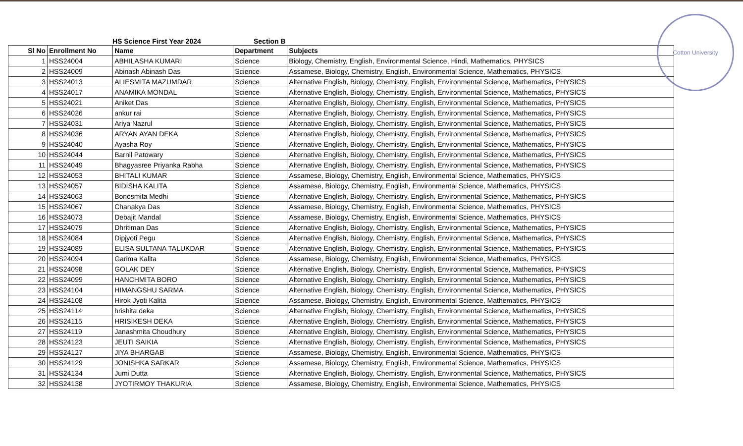Cotton University
HS Science First Year 2024 Section B
| Sl No | Enrollment No | Name | Department | Subjects |
| --- | --- | --- | --- | --- |
| 1 | HSS24004 | ABHILASHA KUMARI | Science | Biology, Chemistry, English, Environmental Science, Hindi, Mathematics, PHYSICS |
| 2 | HSS24009 | Abinash Abinash Das | Science | Assamese, Biology, Chemistry, English, Environmental Science, Mathematics, PHYSICS |
| 3 | HSS24013 | ALIESMITA MAZUMDAR | Science | Alternative English, Biology, Chemistry, English, Environmental Science, Mathematics, PHYSICS |
| 4 | HSS24017 | ANAMIKA MONDAL | Science | Alternative English, Biology, Chemistry, English, Environmental Science, Mathematics, PHYSICS |
| 5 | HSS24021 | Aniket Das | Science | Alternative English, Biology, Chemistry, English, Environmental Science, Mathematics, PHYSICS |
| 6 | HSS24026 | ankur rai | Science | Alternative English, Biology, Chemistry, English, Environmental Science, Mathematics, PHYSICS |
| 7 | HSS24031 | Ariya Nazrul | Science | Alternative English, Biology, Chemistry, English, Environmental Science, Mathematics, PHYSICS |
| 8 | HSS24036 | ARYAN AYAN DEKA | Science | Alternative English, Biology, Chemistry, English, Environmental Science, Mathematics, PHYSICS |
| 9 | HSS24040 | Ayasha Roy | Science | Alternative English, Biology, Chemistry, English, Environmental Science, Mathematics, PHYSICS |
| 10 | HSS24044 | Barnil Patowary | Science | Alternative English, Biology, Chemistry, English, Environmental Science, Mathematics, PHYSICS |
| 11 | HSS24049 | Bhagyasree Priyanka Rabha | Science | Alternative English, Biology, Chemistry, English, Environmental Science, Mathematics, PHYSICS |
| 12 | HSS24053 | BHITALI KUMAR | Science | Assamese, Biology, Chemistry, English, Environmental Science, Mathematics, PHYSICS |
| 13 | HSS24057 | BIDISHA KALITA | Science | Assamese, Biology, Chemistry, English, Environmental Science, Mathematics, PHYSICS |
| 14 | HSS24063 | Bonosmita Medhi | Science | Alternative English, Biology, Chemistry, English, Environmental Science, Mathematics, PHYSICS |
| 15 | HSS24067 | Chanakya Das | Science | Assamese, Biology, Chemistry, English, Environmental Science, Mathematics, PHYSICS |
| 16 | HSS24073 | Debajit Mandal | Science | Assamese, Biology, Chemistry, English, Environmental Science, Mathematics, PHYSICS |
| 17 | HSS24079 | Dhritiman Das | Science | Alternative English, Biology, Chemistry, English, Environmental Science, Mathematics, PHYSICS |
| 18 | HSS24084 | Dipjyoti Pegu | Science | Alternative English, Biology, Chemistry, English, Environmental Science, Mathematics, PHYSICS |
| 19 | HSS24089 | ELISA SULTANA TALUKDAR | Science | Alternative English, Biology, Chemistry, English, Environmental Science, Mathematics, PHYSICS |
| 20 | HSS24094 | Garima Kalita | Science | Assamese, Biology, Chemistry, English, Environmental Science, Mathematics, PHYSICS |
| 21 | HSS24098 | GOLAK DEY | Science | Alternative English, Biology, Chemistry, English, Environmental Science, Mathematics, PHYSICS |
| 22 | HSS24099 | HANCHMITA BORO | Science | Alternative English, Biology, Chemistry, English, Environmental Science, Mathematics, PHYSICS |
| 23 | HSS24104 | HIMANGSHU SARMA | Science | Alternative English, Biology, Chemistry, English, Environmental Science, Mathematics, PHYSICS |
| 24 | HSS24108 | Hirok Jyoti Kalita | Science | Assamese, Biology, Chemistry, English, Environmental Science, Mathematics, PHYSICS |
| 25 | HSS24114 | hrishita deka | Science | Alternative English, Biology, Chemistry, English, Environmental Science, Mathematics, PHYSICS |
| 26 | HSS24115 | HRISIKESH DEKA | Science | Alternative English, Biology, Chemistry, English, Environmental Science, Mathematics, PHYSICS |
| 27 | HSS24119 | Janashmita Choudhury | Science | Alternative English, Biology, Chemistry, English, Environmental Science, Mathematics, PHYSICS |
| 28 | HSS24123 | JEUTI SAIKIA | Science | Alternative English, Biology, Chemistry, English, Environmental Science, Mathematics, PHYSICS |
| 29 | HSS24127 | JIYA BHARGAB | Science | Assamese, Biology, Chemistry, English, Environmental Science, Mathematics, PHYSICS |
| 30 | HSS24129 | JONISHKA SARKAR | Science | Assamese, Biology, Chemistry, English, Environmental Science, Mathematics, PHYSICS |
| 31 | HSS24134 | Jumi Dutta | Science | Alternative English, Biology, Chemistry, English, Environmental Science, Mathematics, PHYSICS |
| 32 | HSS24138 | JYOTIRMOY THAKURIA | Science | Assamese, Biology, Chemistry, English, Environmental Science, Mathematics, PHYSICS |